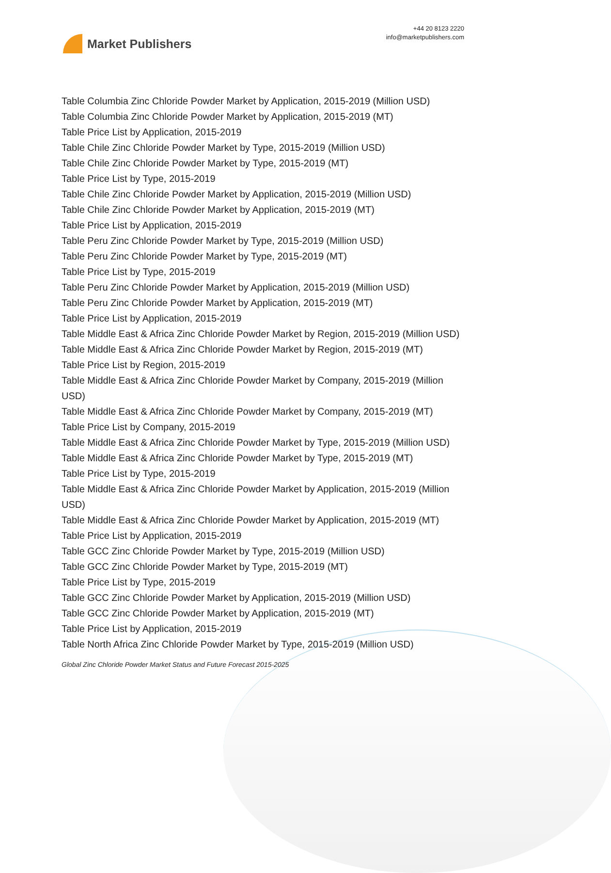Market Publishers
+44 20 8123 2220
info@marketpublishers.com
Table Columbia Zinc Chloride Powder Market by Application, 2015-2019 (Million USD)
Table Columbia Zinc Chloride Powder Market by Application, 2015-2019 (MT)
Table Price List by Application, 2015-2019
Table Chile Zinc Chloride Powder Market by Type, 2015-2019 (Million USD)
Table Chile Zinc Chloride Powder Market by Type, 2015-2019 (MT)
Table Price List by Type, 2015-2019
Table Chile Zinc Chloride Powder Market by Application, 2015-2019 (Million USD)
Table Chile Zinc Chloride Powder Market by Application, 2015-2019 (MT)
Table Price List by Application, 2015-2019
Table Peru Zinc Chloride Powder Market by Type, 2015-2019 (Million USD)
Table Peru Zinc Chloride Powder Market by Type, 2015-2019 (MT)
Table Price List by Type, 2015-2019
Table Peru Zinc Chloride Powder Market by Application, 2015-2019 (Million USD)
Table Peru Zinc Chloride Powder Market by Application, 2015-2019 (MT)
Table Price List by Application, 2015-2019
Table Middle East & Africa Zinc Chloride Powder Market by Region, 2015-2019 (Million USD)
Table Middle East & Africa Zinc Chloride Powder Market by Region, 2015-2019 (MT)
Table Price List by Region, 2015-2019
Table Middle East & Africa Zinc Chloride Powder Market by Company, 2015-2019 (Million USD)
Table Middle East & Africa Zinc Chloride Powder Market by Company, 2015-2019 (MT)
Table Price List by Company, 2015-2019
Table Middle East & Africa Zinc Chloride Powder Market by Type, 2015-2019 (Million USD)
Table Middle East & Africa Zinc Chloride Powder Market by Type, 2015-2019 (MT)
Table Price List by Type, 2015-2019
Table Middle East & Africa Zinc Chloride Powder Market by Application, 2015-2019 (Million USD)
Table Middle East & Africa Zinc Chloride Powder Market by Application, 2015-2019 (MT)
Table Price List by Application, 2015-2019
Table GCC Zinc Chloride Powder Market by Type, 2015-2019 (Million USD)
Table GCC Zinc Chloride Powder Market by Type, 2015-2019 (MT)
Table Price List by Type, 2015-2019
Table GCC Zinc Chloride Powder Market by Application, 2015-2019 (Million USD)
Table GCC Zinc Chloride Powder Market by Application, 2015-2019 (MT)
Table Price List by Application, 2015-2019
Table North Africa Zinc Chloride Powder Market by Type, 2015-2019 (Million USD)
Global Zinc Chloride Powder Market Status and Future Forecast 2015-2025